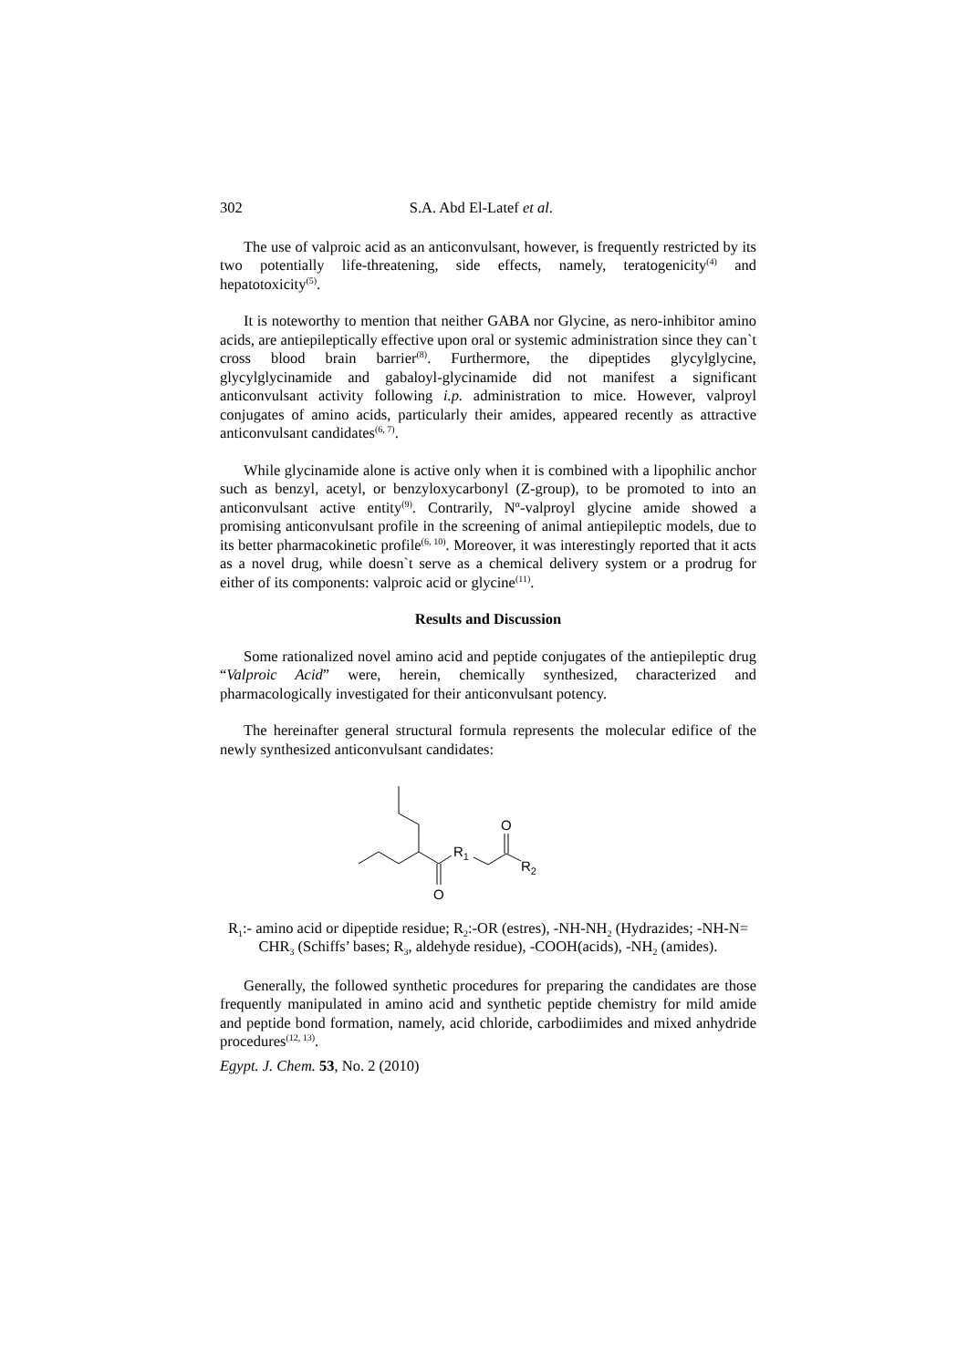302 S.A. Abd El-Latef et al.
The use of valproic acid as an anticonvulsant, however, is frequently restricted by its two potentially life-threatening, side effects, namely, teratogenicity<sup>(4)</sup> and hepatotoxicity<sup>(5)</sup>.
It is noteworthy to mention that neither GABA nor Glycine, as nero-inhibitor amino acids, are antiepileptically effective upon oral or systemic administration since they can`t cross blood brain barrier<sup>(8)</sup>. Furthermore, the dipeptides glycylglycine, glycylglycinamide and gabaloyl-glycinamide did not manifest a significant anticonvulsant activity following i.p. administration to mice. However, valproyl conjugates of amino acids, particularly their amides, appeared recently as attractive anticonvulsant candidates<sup>(6, 7)</sup>.
While glycinamide alone is active only when it is combined with a lipophilic anchor such as benzyl, acetyl, or benzyloxycarbonyl (Z-group), to be promoted to into an anticonvulsant active entity<sup>(9)</sup>. Contrarily, N<sup>α</sup>-valproyl glycine amide showed a promising anticonvulsant profile in the screening of animal antiepileptic models, due to its better pharmacokinetic profile<sup>(6, 10)</sup>. Moreover, it was interestingly reported that it acts as a novel drug, while doesn`t serve as a chemical delivery system or a prodrug for either of its components: valproic acid or glycine<sup>(11)</sup>.
Results and Discussion
Some rationalized novel amino acid and peptide conjugates of the antiepileptic drug “Valproic Acid” were, herein, chemically synthesized, characterized and pharmacologically investigated for their anticonvulsant potency.
The hereinafter general structural formula represents the molecular edifice of the newly synthesized anticonvulsant candidates:
O
R1
O
R2
R<sub>1</sub>:- amino acid or dipeptide residue; R<sub>2</sub>:-OR (estres), -NH-NH<sub>2</sub> (Hydrazides; -NH-N= CHR<sub>3</sub> (Schiffs’ bases; R<sub>3</sub>, aldehyde residue), -COOH(acids), -NH<sub>2</sub> (amides).
Generally, the followed synthetic procedures for preparing the candidates are those frequently manipulated in amino acid and synthetic peptide chemistry for mild amide and peptide bond formation, namely, acid chloride, carbodiimides and mixed anhydride procedures<sup>(12, 13)</sup>.
Egypt. J. Chem. 53, No. 2 (2010)